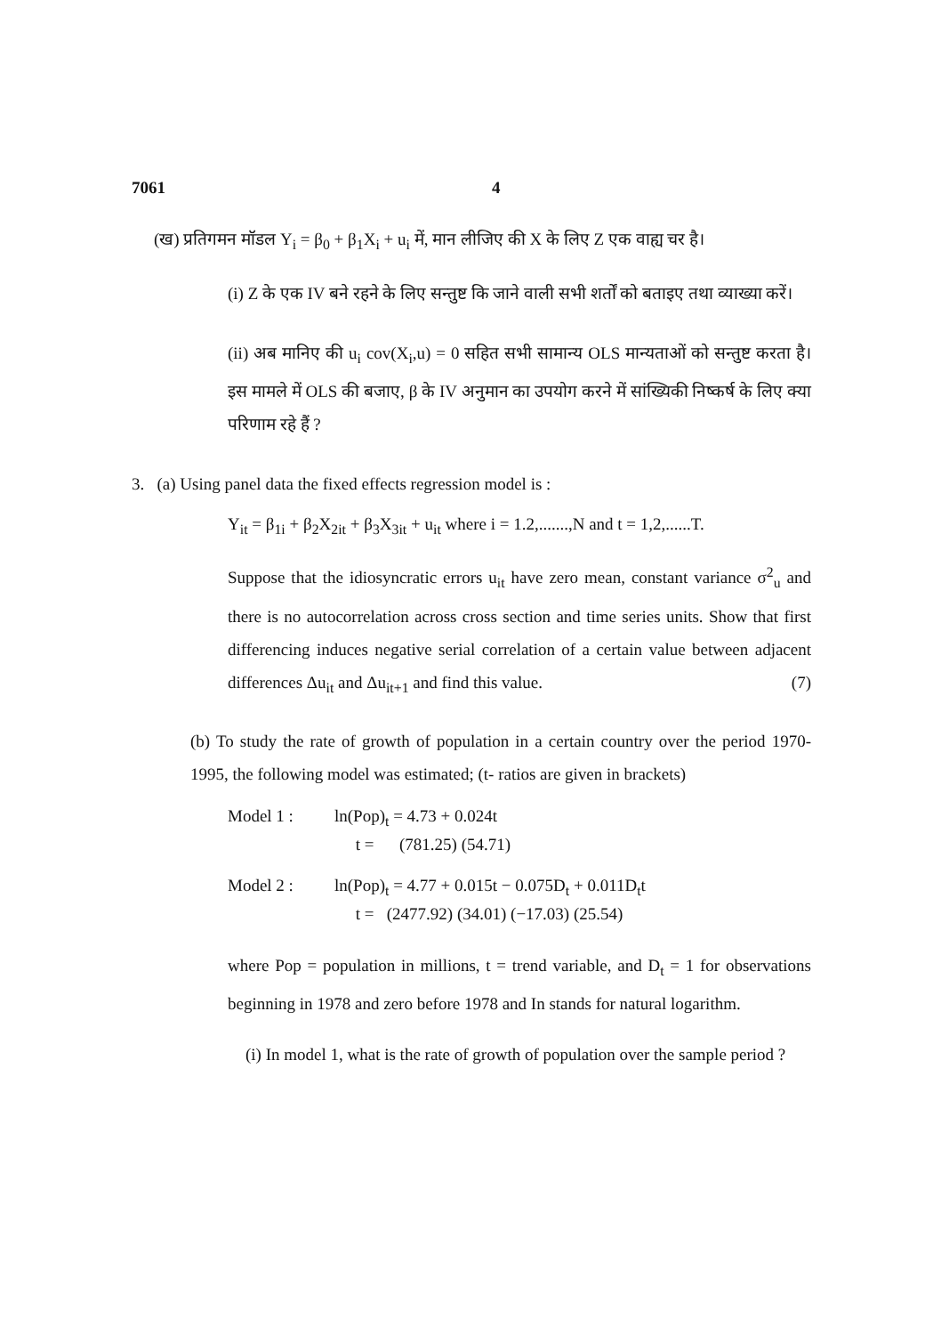7061 4
(ख) प्रतिगमन मॉडल Y<sub>i</sub> = β<sub>0</sub> + β<sub>1</sub>X<sub>i</sub> + u<sub>i</sub> में, मान लीजिए की X के लिए Z एक वाह्य चर है।
(i) Z के एक IV बने रहने के लिए सन्तुष्ट कि जाने वाली सभी शर्तों को बताइए तथा व्याख्या करें।
(ii) अब मानिए की u<sub>i</sub> cov(X<sub>i</sub>,u) = 0 सहित सभी सामान्य OLS मान्यताओं को सन्तुष्ट करता है। इस मामले में OLS की बजाए, β के IV अनुमान का उपयोग करने में सांख्यिकी निष्कर्ष के लिए क्या परिणाम रहे हैं ?
3. (a) Using panel data the fixed effects regression model is :
Y<sub>it</sub> = β<sub>1i</sub> + β<sub>2</sub>X<sub>2it</sub> + β<sub>3</sub>X<sub>3it</sub> + u<sub>it</sub> where i = 1.2,.......,N and t = 1,2,......T.
Suppose that the idiosyncratic errors u<sub>it</sub> have zero mean, constant variance σ<sup>2</sup><sub>u</sub> and there is no autocorrelation across cross section and time series units. Show that first differencing induces negative serial correlation of a certain value between adjacent differences Δu<sub>it</sub> and Δu<sub>it+1</sub> and find this value. (7)
(b) To study the rate of growth of population in a certain country over the period 1970-1995, the following model was estimated; (t- ratios are given in brackets)
Model 1 : ln(Pop)<sub>t</sub> = 4.73 + 0.024t
t = (781.25) (54.71)
Model 2 : ln(Pop)<sub>t</sub> = 4.77 + 0.015t − 0.075D<sub>t</sub> + 0.011D<sub>t</sub>t
t = (2477.92) (34.01) (−17.03) (25.54)
where Pop = population in millions, t = trend variable, and D<sub>t</sub> = 1 for observations beginning in 1978 and zero before 1978 and In stands for natural logarithm.
(i) In model 1, what is the rate of growth of population over the sample period ?